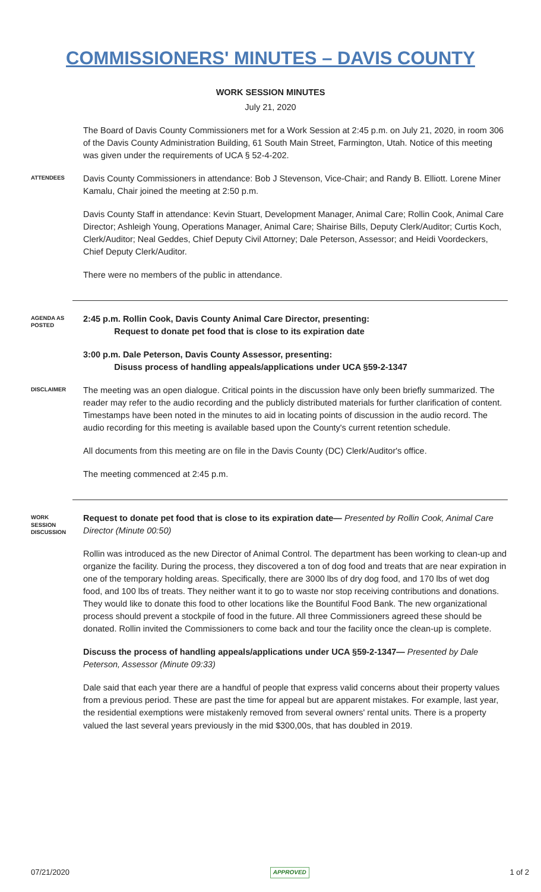COMMISSIONERS' MINUTES – DAVIS COUNTY
WORK SESSION MINUTES
July 21, 2020
The Board of Davis County Commissioners met for a Work Session at 2:45 p.m. on July 21, 2020, in room 306 of the Davis County Administration Building, 61 South Main Street, Farmington, Utah. Notice of this meeting was given under the requirements of UCA § 52-4-202.
ATTENDEES
Davis County Commissioners in attendance: Bob J Stevenson, Vice-Chair; and Randy B. Elliott. Lorene Miner Kamalu, Chair joined the meeting at 2:50 p.m.
Davis County Staff in attendance: Kevin Stuart, Development Manager, Animal Care; Rollin Cook, Animal Care Director; Ashleigh Young, Operations Manager, Animal Care; Shairise Bills, Deputy Clerk/Auditor; Curtis Koch, Clerk/Auditor; Neal Geddes, Chief Deputy Civil Attorney; Dale Peterson, Assessor; and Heidi Voordeckers, Chief Deputy Clerk/Auditor.
There were no members of the public in attendance.
AGENDA AS POSTED
2:45 p.m. Rollin Cook, Davis County Animal Care Director, presenting:
Request to donate pet food that is close to its expiration date
3:00 p.m. Dale Peterson, Davis County Assessor, presenting:
Disuss process of handling appeals/applications under UCA §59-2-1347
DISCLAIMER
The meeting was an open dialogue. Critical points in the discussion have only been briefly summarized. The reader may refer to the audio recording and the publicly distributed materials for further clarification of content. Timestamps have been noted in the minutes to aid in locating points of discussion in the audio record. The audio recording for this meeting is available based upon the County's current retention schedule.
All documents from this meeting are on file in the Davis County (DC) Clerk/Auditor's office.
The meeting commenced at 2:45 p.m.
WORK SESSION DISCUSSION
Request to donate pet food that is close to its expiration date— Presented by Rollin Cook, Animal Care Director (Minute 00:50)
Rollin was introduced as the new Director of Animal Control. The department has been working to clean-up and organize the facility. During the process, they discovered a ton of dog food and treats that are near expiration in one of the temporary holding areas. Specifically, there are 3000 lbs of dry dog food, and 170 lbs of wet dog food, and 100 lbs of treats. They neither want it to go to waste nor stop receiving contributions and donations. They would like to donate this food to other locations like the Bountiful Food Bank. The new organizational process should prevent a stockpile of food in the future. All three Commissioners agreed these should be donated. Rollin invited the Commissioners to come back and tour the facility once the clean-up is complete.
Discuss the process of handling appeals/applications under UCA §59-2-1347— Presented by Dale Peterson, Assessor (Minute 09:33)
Dale said that each year there are a handful of people that express valid concerns about their property values from a previous period. These are past the time for appeal but are apparent mistakes. For example, last year, the residential exemptions were mistakenly removed from several owners' rental units. There is a property valued the last several years previously in the mid $300,00s, that has doubled in 2019.
07/21/2020 APPROVED 1 of 2